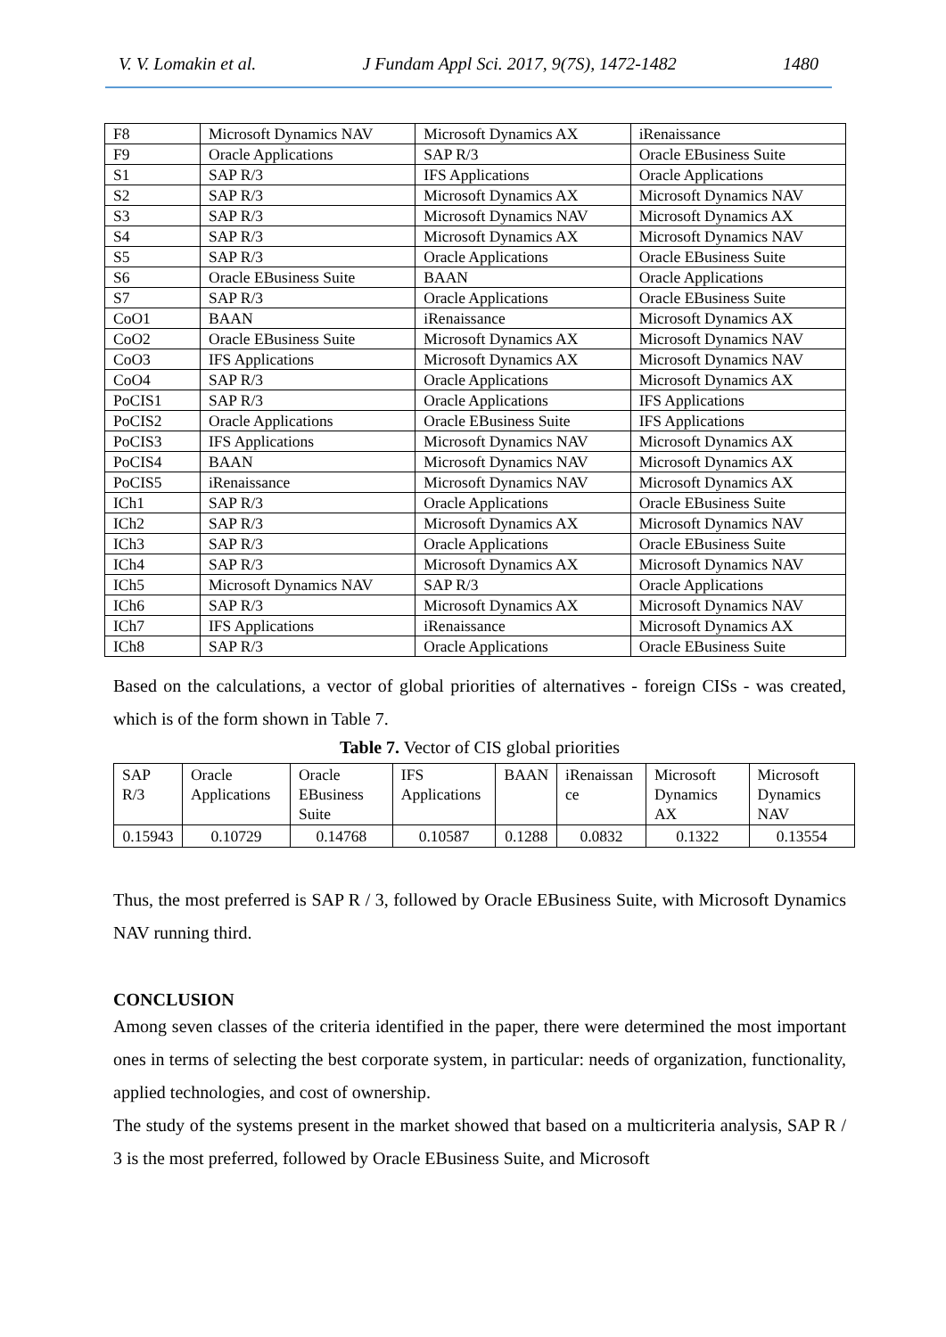V. V. Lomakin et al. J Fundam Appl Sci. 2017, 9(7S), 1472-1482 1480
| F8 | Microsoft Dynamics NAV | Microsoft Dynamics AX | iRenaissance |
| F9 | Oracle Applications | SAP R/3 | Oracle EBusiness Suite |
| S1 | SAP R/3 | IFS Applications | Oracle Applications |
| S2 | SAP R/3 | Microsoft Dynamics AX | Microsoft Dynamics NAV |
| S3 | SAP R/3 | Microsoft Dynamics NAV | Microsoft Dynamics AX |
| S4 | SAP R/3 | Microsoft Dynamics AX | Microsoft Dynamics NAV |
| S5 | SAP R/3 | Oracle Applications | Oracle EBusiness Suite |
| S6 | Oracle EBusiness Suite | BAAN | Oracle Applications |
| S7 | SAP R/3 | Oracle Applications | Oracle EBusiness Suite |
| CoO1 | BAAN | iRenaissance | Microsoft Dynamics AX |
| CoO2 | Oracle EBusiness Suite | Microsoft Dynamics AX | Microsoft Dynamics NAV |
| CoO3 | IFS Applications | Microsoft Dynamics AX | Microsoft Dynamics NAV |
| CoO4 | SAP R/3 | Oracle Applications | Microsoft Dynamics AX |
| PoCIS1 | SAP R/3 | Oracle Applications | IFS Applications |
| PoCIS2 | Oracle Applications | Oracle EBusiness Suite | IFS Applications |
| PoCIS3 | IFS Applications | Microsoft Dynamics NAV | Microsoft Dynamics AX |
| PoCIS4 | BAAN | Microsoft Dynamics NAV | Microsoft Dynamics AX |
| PoCIS5 | iRenaissance | Microsoft Dynamics NAV | Microsoft Dynamics AX |
| ICh1 | SAP R/3 | Oracle Applications | Oracle EBusiness Suite |
| ICh2 | SAP R/3 | Microsoft Dynamics AX | Microsoft Dynamics NAV |
| ICh3 | SAP R/3 | Oracle Applications | Oracle EBusiness Suite |
| ICh4 | SAP R/3 | Microsoft Dynamics AX | Microsoft Dynamics NAV |
| ICh5 | Microsoft Dynamics NAV | SAP R/3 | Oracle Applications |
| ICh6 | SAP R/3 | Microsoft Dynamics AX | Microsoft Dynamics NAV |
| ICh7 | IFS Applications | iRenaissance | Microsoft Dynamics AX |
| ICh8 | SAP R/3 | Oracle Applications | Oracle EBusiness Suite |
Based on the calculations, a vector of global priorities of alternatives - foreign CISs - was created, which is of the form shown in Table 7.
Table 7. Vector of CIS global priorities
| SAP R/3 | Oracle Applications | Oracle EBusiness Suite | IFS Applications | BAAN | iRenaissan ce | Microsoft Dynamics AX | Microsoft Dynamics NAV |
| 0.15943 | 0.10729 | 0.14768 | 0.10587 | 0.1288 | 0.0832 | 0.1322 | 0.13554 |
Thus, the most preferred is SAP R / 3, followed by Oracle EBusiness Suite, with Microsoft Dynamics NAV running third.
CONCLUSION
Among seven classes of the criteria identified in the paper, there were determined the most important ones in terms of selecting the best corporate system, in particular: needs of organization, functionality, applied technologies, and cost of ownership.
The study of the systems present in the market showed that based on a multicriteria analysis, SAP R / 3 is the most preferred, followed by Oracle EBusiness Suite, and Microsoft